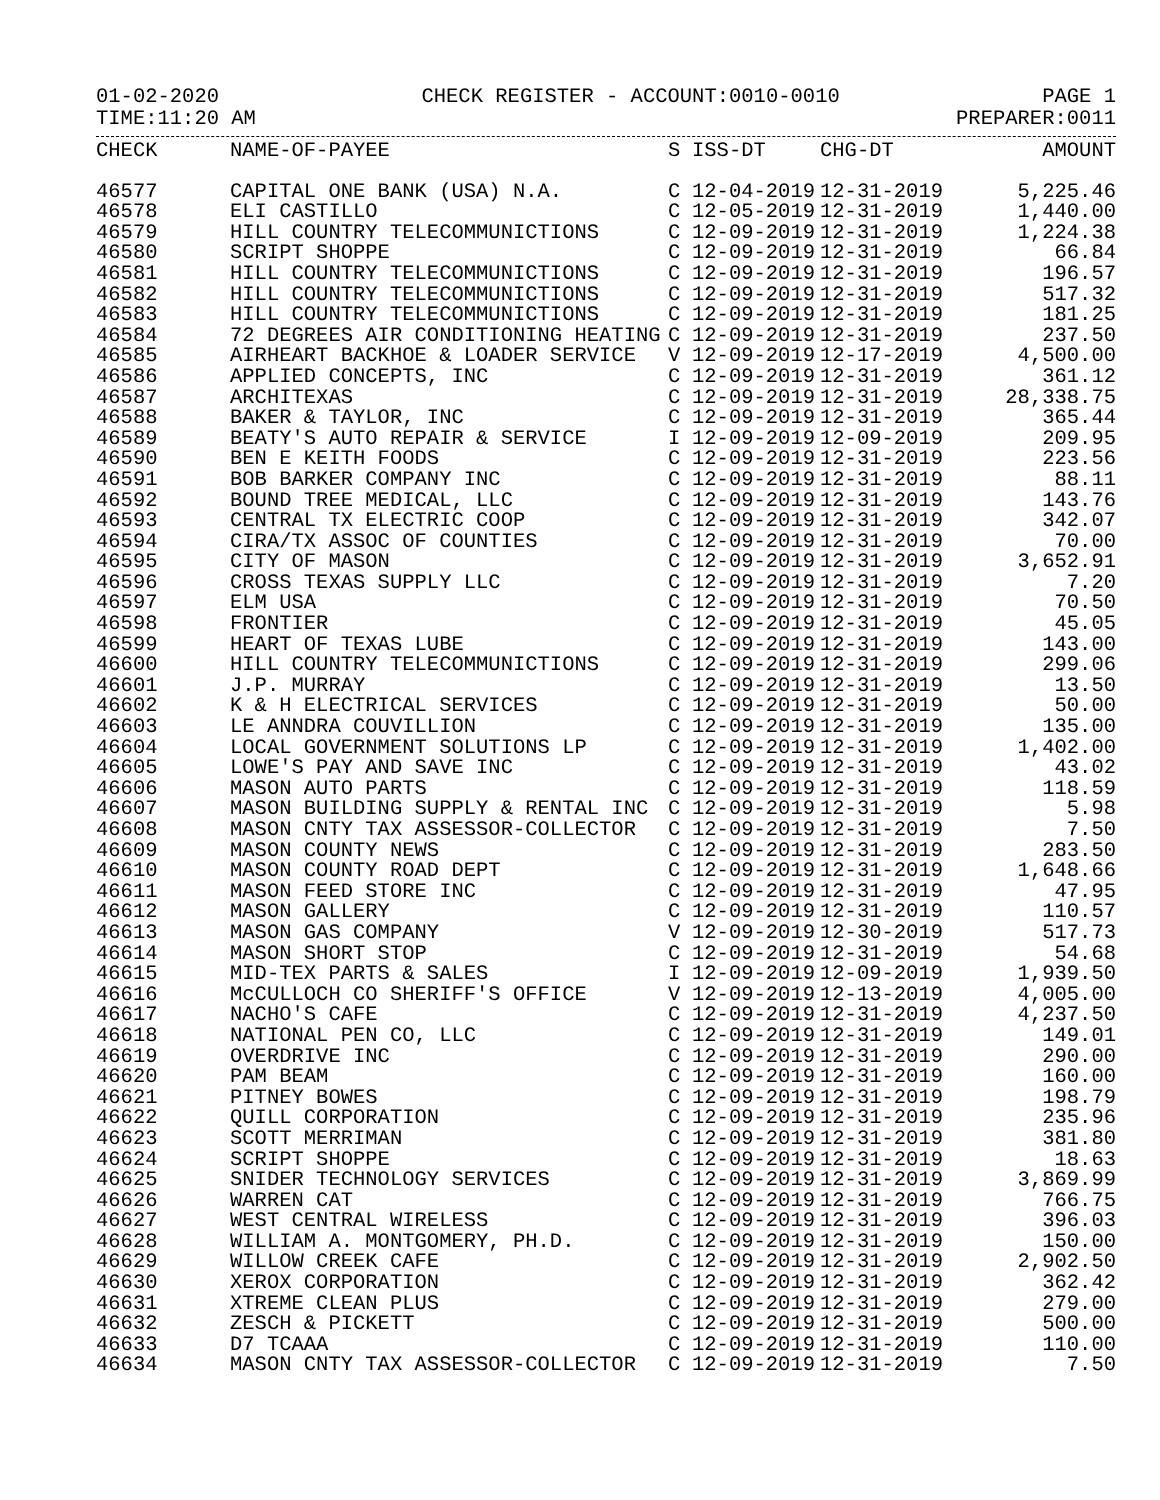01-02-2020 CHECK REGISTER - ACCOUNT:0010-0010 PAGE 1
TIME:11:20 AM PREPARER:0011
| CHECK | NAME-OF-PAYEE | S | ISS-DT | CHG-DT | AMOUNT |
| --- | --- | --- | --- | --- | --- |
| 46577 | CAPITAL ONE BANK (USA) N.A. | C | 12-04-2019 | 12-31-2019 | 5,225.46 |
| 46578 | ELI CASTILLO | C | 12-05-2019 | 12-31-2019 | 1,440.00 |
| 46579 | HILL COUNTRY TELECOMMUNICTIONS | C | 12-09-2019 | 12-31-2019 | 1,224.38 |
| 46580 | SCRIPT SHOPPE | C | 12-09-2019 | 12-31-2019 | 66.84 |
| 46581 | HILL COUNTRY TELECOMMUNICTIONS | C | 12-09-2019 | 12-31-2019 | 196.57 |
| 46582 | HILL COUNTRY TELECOMMUNICTIONS | C | 12-09-2019 | 12-31-2019 | 517.32 |
| 46583 | HILL COUNTRY TELECOMMUNICTIONS | C | 12-09-2019 | 12-31-2019 | 181.25 |
| 46584 | 72 DEGREES AIR CONDITIONING HEATING | C | 12-09-2019 | 12-31-2019 | 237.50 |
| 46585 | AIRHEART BACKHOE & LOADER SERVICE | V | 12-09-2019 | 12-17-2019 | 4,500.00 |
| 46586 | APPLIED CONCEPTS, INC | C | 12-09-2019 | 12-31-2019 | 361.12 |
| 46587 | ARCHITEXAS | C | 12-09-2019 | 12-31-2019 | 28,338.75 |
| 46588 | BAKER & TAYLOR, INC | C | 12-09-2019 | 12-31-2019 | 365.44 |
| 46589 | BEATY'S AUTO REPAIR & SERVICE | I | 12-09-2019 | 12-09-2019 | 209.95 |
| 46590 | BEN E KEITH FOODS | C | 12-09-2019 | 12-31-2019 | 223.56 |
| 46591 | BOB BARKER COMPANY INC | C | 12-09-2019 | 12-31-2019 | 88.11 |
| 46592 | BOUND TREE MEDICAL, LLC | C | 12-09-2019 | 12-31-2019 | 143.76 |
| 46593 | CENTRAL TX ELECTRIC COOP | C | 12-09-2019 | 12-31-2019 | 342.07 |
| 46594 | CIRA/TX ASSOC OF COUNTIES | C | 12-09-2019 | 12-31-2019 | 70.00 |
| 46595 | CITY OF MASON | C | 12-09-2019 | 12-31-2019 | 3,652.91 |
| 46596 | CROSS TEXAS SUPPLY LLC | C | 12-09-2019 | 12-31-2019 | 7.20 |
| 46597 | ELM USA | C | 12-09-2019 | 12-31-2019 | 70.50 |
| 46598 | FRONTIER | C | 12-09-2019 | 12-31-2019 | 45.05 |
| 46599 | HEART OF TEXAS LUBE | C | 12-09-2019 | 12-31-2019 | 143.00 |
| 46600 | HILL COUNTRY TELECOMMUNICTIONS | C | 12-09-2019 | 12-31-2019 | 299.06 |
| 46601 | J.P. MURRAY | C | 12-09-2019 | 12-31-2019 | 13.50 |
| 46602 | K & H ELECTRICAL SERVICES | C | 12-09-2019 | 12-31-2019 | 50.00 |
| 46603 | LE ANNDRA COUVILLION | C | 12-09-2019 | 12-31-2019 | 135.00 |
| 46604 | LOCAL GOVERNMENT SOLUTIONS LP | C | 12-09-2019 | 12-31-2019 | 1,402.00 |
| 46605 | LOWE'S PAY AND SAVE INC | C | 12-09-2019 | 12-31-2019 | 43.02 |
| 46606 | MASON AUTO PARTS | C | 12-09-2019 | 12-31-2019 | 118.59 |
| 46607 | MASON BUILDING SUPPLY & RENTAL INC | C | 12-09-2019 | 12-31-2019 | 5.98 |
| 46608 | MASON CNTY TAX ASSESSOR-COLLECTOR | C | 12-09-2019 | 12-31-2019 | 7.50 |
| 46609 | MASON COUNTY NEWS | C | 12-09-2019 | 12-31-2019 | 283.50 |
| 46610 | MASON COUNTY ROAD DEPT | C | 12-09-2019 | 12-31-2019 | 1,648.66 |
| 46611 | MASON FEED STORE INC | C | 12-09-2019 | 12-31-2019 | 47.95 |
| 46612 | MASON GALLERY | C | 12-09-2019 | 12-31-2019 | 110.57 |
| 46613 | MASON GAS COMPANY | V | 12-09-2019 | 12-30-2019 | 517.73 |
| 46614 | MASON SHORT STOP | C | 12-09-2019 | 12-31-2019 | 54.68 |
| 46615 | MID-TEX PARTS & SALES | I | 12-09-2019 | 12-09-2019 | 1,939.50 |
| 46616 | McCULLOCH CO SHERIFF'S OFFICE | V | 12-09-2019 | 12-13-2019 | 4,005.00 |
| 46617 | NACHO'S CAFE | C | 12-09-2019 | 12-31-2019 | 4,237.50 |
| 46618 | NATIONAL PEN CO, LLC | C | 12-09-2019 | 12-31-2019 | 149.01 |
| 46619 | OVERDRIVE INC | C | 12-09-2019 | 12-31-2019 | 290.00 |
| 46620 | PAM BEAM | C | 12-09-2019 | 12-31-2019 | 160.00 |
| 46621 | PITNEY BOWES | C | 12-09-2019 | 12-31-2019 | 198.79 |
| 46622 | QUILL CORPORATION | C | 12-09-2019 | 12-31-2019 | 235.96 |
| 46623 | SCOTT MERRIMAN | C | 12-09-2019 | 12-31-2019 | 381.80 |
| 46624 | SCRIPT SHOPPE | C | 12-09-2019 | 12-31-2019 | 18.63 |
| 46625 | SNIDER TECHNOLOGY SERVICES | C | 12-09-2019 | 12-31-2019 | 3,869.99 |
| 46626 | WARREN CAT | C | 12-09-2019 | 12-31-2019 | 766.75 |
| 46627 | WEST CENTRAL WIRELESS | C | 12-09-2019 | 12-31-2019 | 396.03 |
| 46628 | WILLIAM A. MONTGOMERY, PH.D. | C | 12-09-2019 | 12-31-2019 | 150.00 |
| 46629 | WILLOW CREEK CAFE | C | 12-09-2019 | 12-31-2019 | 2,902.50 |
| 46630 | XEROX CORPORATION | C | 12-09-2019 | 12-31-2019 | 362.42 |
| 46631 | XTREME CLEAN PLUS | C | 12-09-2019 | 12-31-2019 | 279.00 |
| 46632 | ZESCH & PICKETT | C | 12-09-2019 | 12-31-2019 | 500.00 |
| 46633 | D7 TCAAA | C | 12-09-2019 | 12-31-2019 | 110.00 |
| 46634 | MASON CNTY TAX ASSESSOR-COLLECTOR | C | 12-09-2019 | 12-31-2019 | 7.50 |